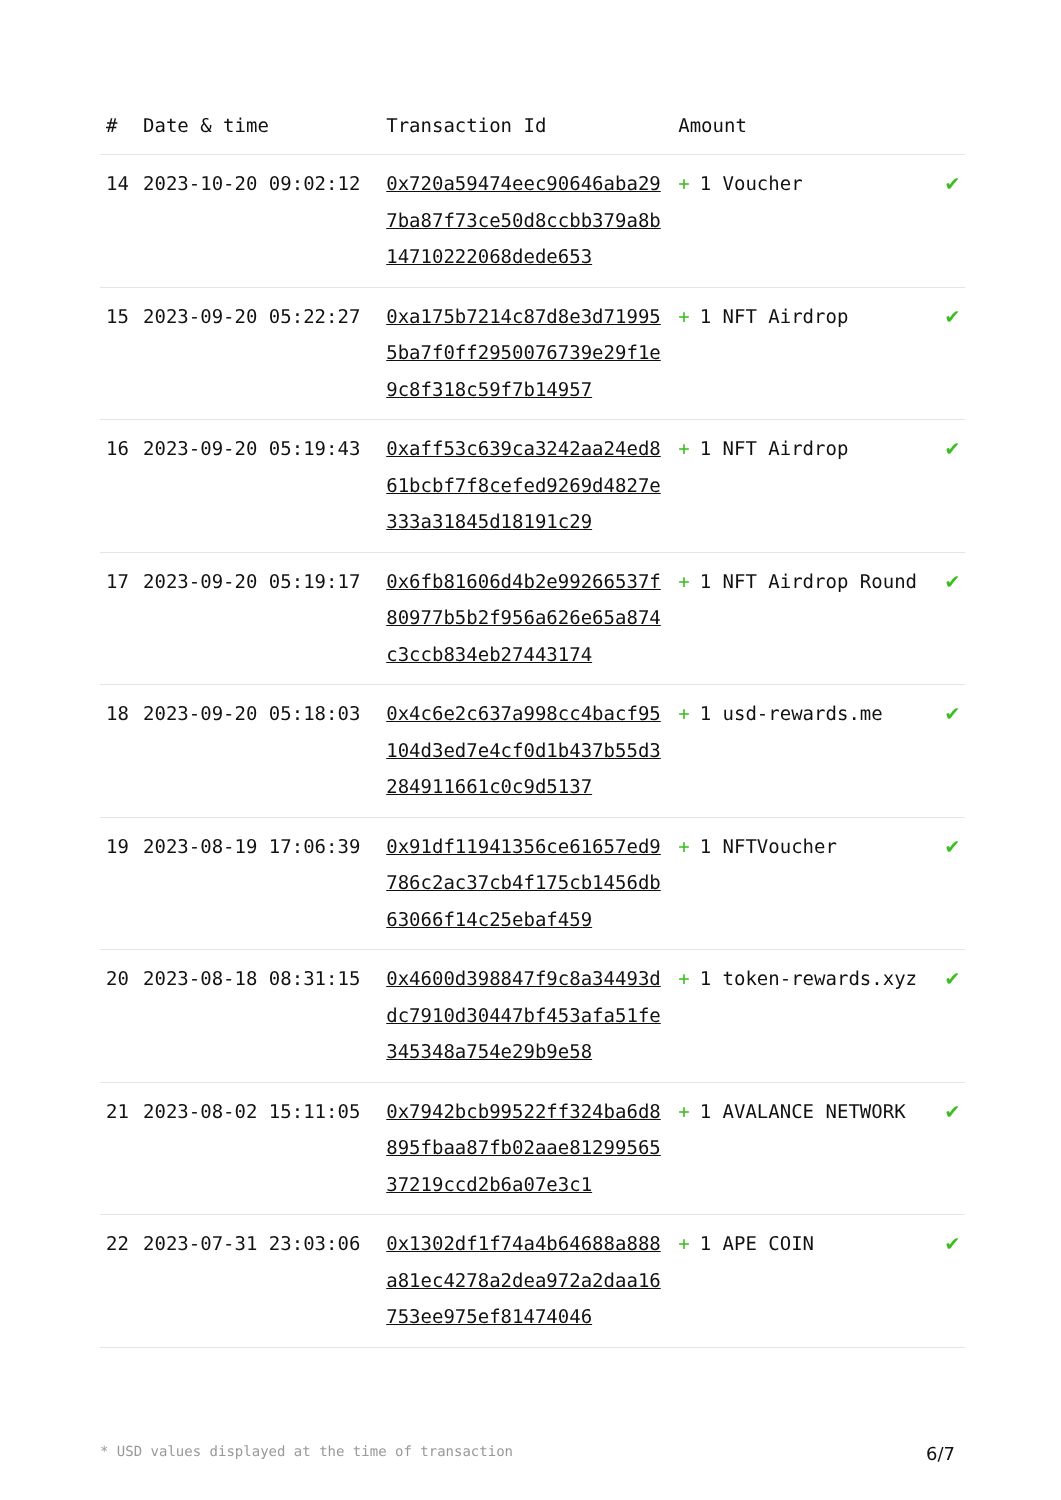| # | Date & time | Transaction Id | Amount | |
| --- | --- | --- | --- | --- |
| 14 | 2023-10-20 09:02:12 | 0x720a59474eec90646aba297ba87f73ce50d8ccbb379a8b14710222068dede653 | + 1 Voucher | ✔ |
| 15 | 2023-09-20 05:22:27 | 0xa175b7214c87d8e3d719955ba7f0ff2950076739e29f1e9c8f318c59f7b14957 | + 1 NFT Airdrop | ✔ |
| 16 | 2023-09-20 05:19:43 | 0xaff53c639ca3242aa24ed861bcbf7f8cefed9269d4827e333a31845d18191c29 | + 1 NFT Airdrop | ✔ |
| 17 | 2023-09-20 05:19:17 | 0x6fb81606d4b2e99266537f80977b5b2f956a626e65a874c3ccb834eb27443174 | + 1 NFT Airdrop Round | ✔ |
| 18 | 2023-09-20 05:18:03 | 0x4c6e2c637a998cc4bacf95104d3ed7e4cf0d1b437b55d3284911661c0c9d5137 | + 1 usd-rewards.me | ✔ |
| 19 | 2023-08-19 17:06:39 | 0x91df11941356ce61657ed9786c2ac37cb4f175cb1456db63066f14c25ebaf459 | + 1 NFTVoucher | ✔ |
| 20 | 2023-08-18 08:31:15 | 0x4600d398847f9c8a34493ddc7910d30447bf453afa51fe345348a754e29b9e58 | + 1 token-rewards.xyz | ✔ |
| 21 | 2023-08-02 15:11:05 | 0x7942bcb99522ff324ba6d8895fbaa87fb02aae8129956537219ccd2b6a07e3c1 | + 1 AVALANCE NETWORK | ✔ |
| 22 | 2023-07-31 23:03:06 | 0x1302df1f74a4b64688a888a81ec4278a2dea972a2daa16753ee975ef81474046 | + 1 APE COIN | ✔ |
* USD values displayed at the time of transaction 6/7